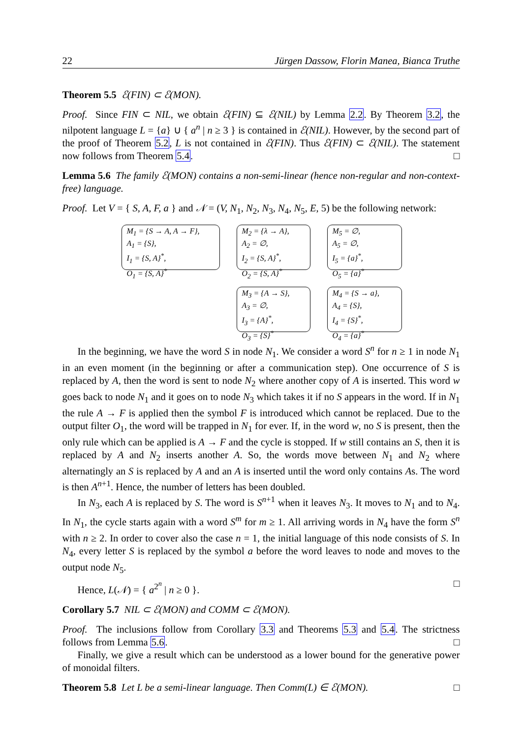22 Jürgen Dassow, Florin Manea, Bianca Truthe
Theorem 5.5 ℰ(FIN) ⊂ ℰ(MON).
Proof. Since FIN ⊂ NIL, we obtain ℰ(FIN) ⊆ ℰ(NIL) by Lemma 2.2. By Theorem 3.2, the nilpotent language L = {a} ∪ { a<sup>n</sup> | n ≥ 3 } is contained in ℰ(NIL). However, by the second part of the proof of Theorem 5.2, L is not contained in ℰ(FIN). Thus ℰ(FIN) ⊂ ℰ(NIL). The statement now follows from Theorem 5.4. □
Lemma 5.6 The family ℰ(MON) contains a non-semi-linear (hence non-regular and non-context-free) language.
Proof. Let V = { S, A, F, a } and 𝒩 = (V, N<sub>1</sub>, N<sub>2</sub>, N<sub>3</sub>, N<sub>4</sub>, N<sub>5</sub>, E, 5) be the following network:
M<sub>1</sub> = {S → A, A → F},
A<sub>1</sub> = {S},
I<sub>1</sub> = {S, A}<sup>*</sup>,
O<sub>1</sub> = {S, A}<sup>*</sup>
M<sub>2</sub> = {λ → A},
A<sub>2</sub> = ∅,
I<sub>2</sub> = {S, A}<sup>*</sup>,
O<sub>2</sub> = {S, A}<sup>*</sup>
M<sub>5</sub> = ∅,
A<sub>5</sub> = ∅,
I<sub>5</sub> = {a}<sup>*</sup>,
O<sub>5</sub> = {a}<sup>*</sup>
M<sub>3</sub> = {A → S},
A<sub>3</sub> = ∅,
I<sub>3</sub> = {A}<sup>*</sup>,
O<sub>3</sub> = {S}<sup>*</sup>
M<sub>4</sub> = {S → a},
A<sub>4</sub> = {S},
I<sub>4</sub> = {S}<sup>*</sup>,
O<sub>4</sub> = {a}<sup>*</sup>
In the beginning, we have the word S in node N<sub>1</sub>. We consider a word S<sup>n</sup> for n ≥ 1 in node N<sub>1</sub> in an even moment (in the beginning or after a communication step). One occurrence of S is replaced by A, then the word is sent to node N<sub>2</sub> where another copy of A is inserted. This word w goes back to node N<sub>1</sub> and it goes on to node N<sub>3</sub> which takes it if no S appears in the word. If in N<sub>1</sub> the rule A → F is applied then the symbol F is introduced which cannot be replaced. Due to the output filter O<sub>1</sub>, the word will be trapped in N<sub>1</sub> for ever. If, in the word w, no S is present, then the only rule which can be applied is A → F and the cycle is stopped. If w still contains an S, then it is replaced by A and N<sub>2</sub> inserts another A. So, the words move between N<sub>1</sub> and N<sub>2</sub> where alternatingly an S is replaced by A and an A is inserted until the word only contains As. The word is then A<sup>n+1</sup>. Hence, the number of letters has been doubled.
In N<sub>3</sub>, each A is replaced by S. The word is S<sup>n+1</sup> when it leaves N<sub>3</sub>. It moves to N<sub>1</sub> and to N<sub>4</sub>. In N<sub>1</sub>, the cycle starts again with a word S<sup>m</sup> for m ≥ 1. All arriving words in N<sub>4</sub> have the form S<sup>n</sup> with n ≥ 2. In order to cover also the case n = 1, the initial language of this node consists of S. In N<sub>4</sub>, every letter S is replaced by the symbol a before the word leaves to node and moves to the output node N<sub>5</sub>.
Hence, L(𝒩) = { a<sup>2<sup>n</sup></sup> | n ≥ 0 }. □
Corollary 5.7 NIL ⊂ ℰ(MON) and COMM ⊂ ℰ(MON).
Proof. The inclusions follow from Corollary 3.3 and Theorems 5.3 and 5.4. The strictness follows from Lemma 5.6. □
Finally, we give a result which can be understood as a lower bound for the generative power of monoidal filters.
Theorem 5.8 Let L be a semi-linear language. Then Comm(L) ∈ ℰ(MON). □